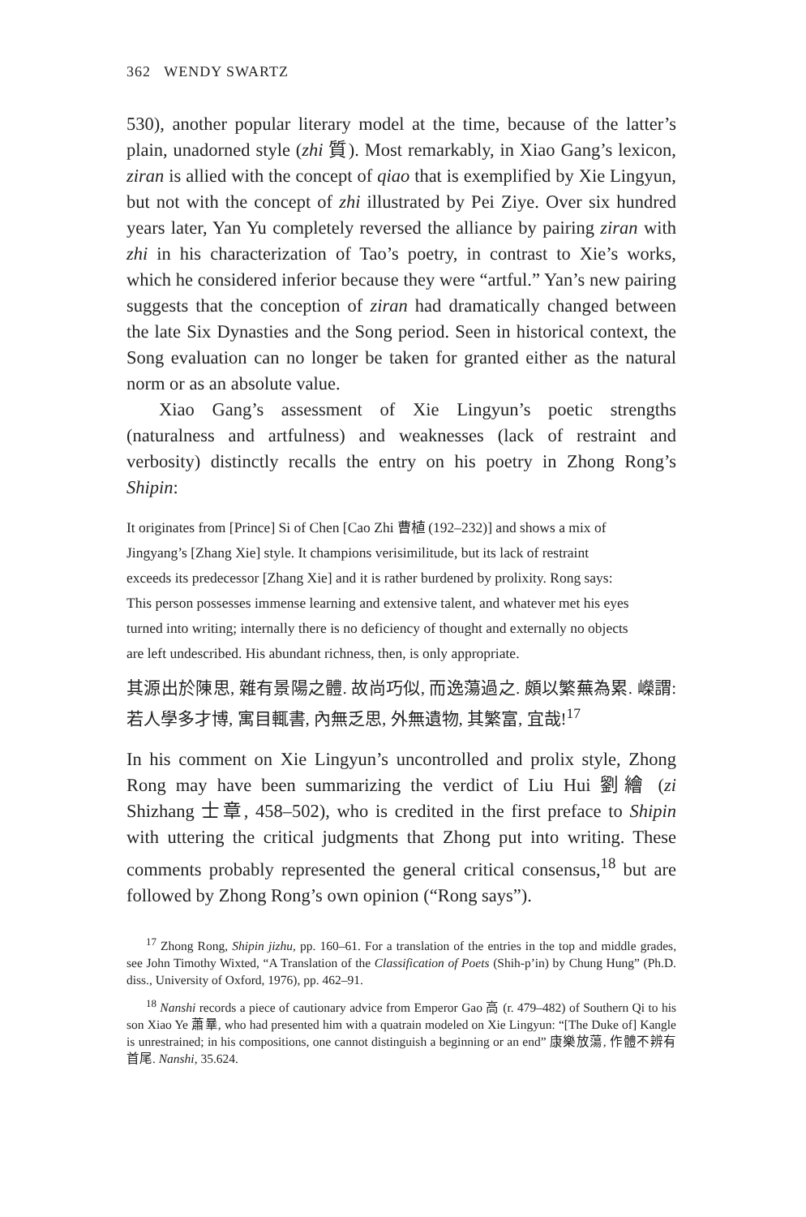362 WENDY SWARTZ
530), another popular literary model at the time, because of the latter’s plain, unadorned style (zhi 質). Most remarkably, in Xiao Gang’s lexicon, ziran is allied with the concept of qiao that is exemplified by Xie Lingyun, but not with the concept of zhi illustrated by Pei Ziye. Over six hundred years later, Yan Yu completely reversed the alliance by pairing ziran with zhi in his characterization of Tao’s poetry, in contrast to Xie’s works, which he considered inferior because they were “artful.” Yan’s new pairing suggests that the conception of ziran had dramatically changed between the late Six Dynasties and the Song period. Seen in historical context, the Song evaluation can no longer be taken for granted either as the natural norm or as an absolute value.
Xiao Gang’s assessment of Xie Lingyun’s poetic strengths (naturalness and artfulness) and weaknesses (lack of restraint and verbosity) distinctly recalls the entry on his poetry in Zhong Rong’s Shipin:
It originates from [Prince] Si of Chen [Cao Zhi 曹植 (192–232)] and shows a mix of Jingyang’s [Zhang Xie] style. It champions verisimilitude, but its lack of restraint exceeds its predecessor [Zhang Xie] and it is rather burdened by prolixity. Rong says: This person possesses immense learning and extensive talent, and whatever met his eyes turned into writing; internally there is no deficiency of thought and externally no objects are left undescribed. His abundant richness, then, is only appropriate.
其源出於陳思, 雜有景陽之體. 故尚巧似, 而逸蕩過之. 頗以繁蕪為累. 嶸謂: 若人學多才博, 寓目輒書, 內無乏思, 外無遺物, 其繁富, 宜哉!<sup>17</sup>
In his comment on Xie Lingyun’s uncontrolled and prolix style, Zhong Rong may have been summarizing the verdict of Liu Hui 劉繪 (zi Shizhang 士章, 458–502), who is credited in the first preface to Shipin with uttering the critical judgments that Zhong put into writing. These comments probably represented the general critical consensus,<sup>18</sup> but are followed by Zhong Rong’s own opinion (“Rong says”).
<sup>17</sup> Zhong Rong, Shipin jizhu, pp. 160–61. For a translation of the entries in the top and middle grades, see John Timothy Wixted, “A Translation of the Classification of Poets (Shih-p’in) by Chung Hung” (Ph.D. diss., University of Oxford, 1976), pp. 462–91.
<sup>18</sup> Nanshi records a piece of cautionary advice from Emperor Gao 高 (r. 479–482) of Southern Qi to his son Xiao Ye 蕭曅, who had presented him with a quatrain modeled on Xie Lingyun: “[The Duke of] Kangle is unrestrained; in his compositions, one cannot distinguish a beginning or an end” 康樂放蕩, 作體不辨有首尾. Nanshi, 35.624.